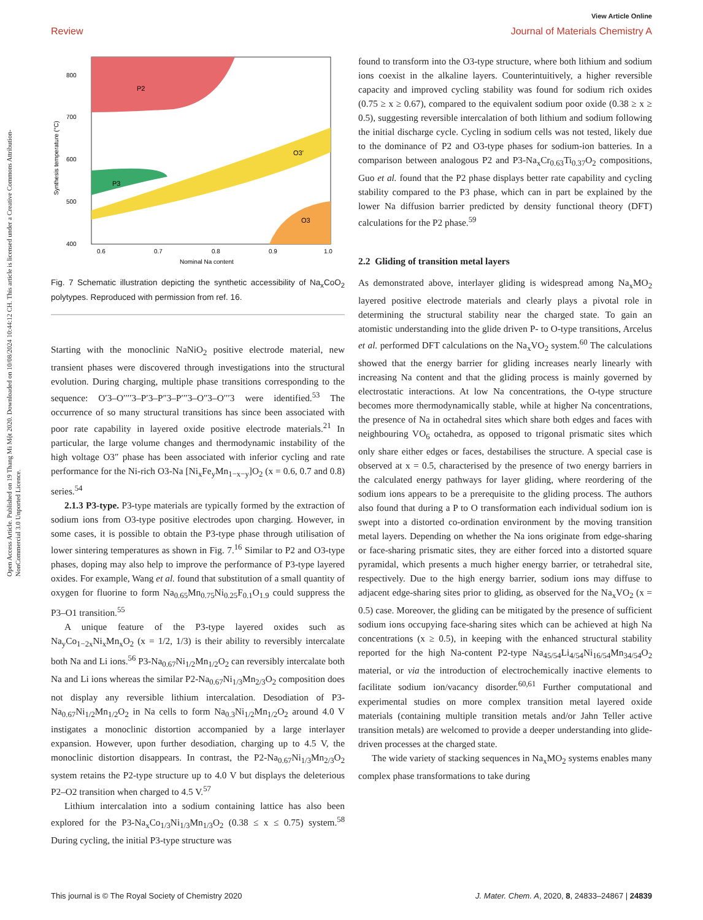View Article Online
Review Journal of Materials Chemistry A
Open Access Article. Published on 19 Thang Mi Một 2020. Downloaded on 10/08/2024 10:44:12 CH. This article is licensed under a Creative Commons Attribution-NonCommercial 3.0 Unported Licence.
P2
P3
O3′
O3
800
700
600
500
400
0.6
0.7
0.8
0.9
1.0
Nominal Na content
Synthesis temperature (°C)
Fig. 7 Schematic illustration depicting the synthetic accessibility of Na<sub>x</sub>CoO<sub>2</sub> polytypes. Reproduced with permission from ref. 16.
Starting with the monoclinic NaNiO<sub>2</sub> positive electrode material, new transient phases were discovered through investigations into the structural evolution. During charging, multiple phase transitions corresponding to the sequence: O′3–O′′′′3–P′3–P″3–P′′′3–O″3–O′′′3 were identified.<sup>53</sup> The occurrence of so many structural transitions has since been associated with poor rate capability in layered oxide positive electrode materials.<sup>21</sup> In particular, the large volume changes and thermodynamic instability of the high voltage O3″ phase has been associated with inferior cycling and rate performance for the Ni-rich O3-Na [Ni<sub>x</sub>Fe<sub>y</sub>Mn<sub>1−x−y</sub>]O<sub>2</sub> (x = 0.6, 0.7 and 0.8) series.<sup>54</sup>
2.1.3 P3-type. P3-type materials are typically formed by the extraction of sodium ions from O3-type positive electrodes upon charging. However, in some cases, it is possible to obtain the P3-type phase through utilisation of lower sintering temperatures as shown in Fig. 7.<sup>16</sup> Similar to P2 and O3-type phases, doping may also help to improve the performance of P3-type layered oxides. For example, Wang et al. found that substitution of a small quantity of oxygen for fluorine to form Na<sub>0.65</sub>Mn<sub>0.75</sub>Ni<sub>0.25</sub>F<sub>0.1</sub>O<sub>1.9</sub> could suppress the P3–O1 transition.<sup>55</sup>
A unique feature of the P3-type layered oxides such as Na<sub>y</sub>Co<sub>1−2x</sub>Ni<sub>x</sub>Mn<sub>x</sub>O<sub>2</sub> (x = 1/2, 1/3) is their ability to reversibly intercalate both Na and Li ions.<sup>56</sup> P3-Na<sub>0.67</sub>Ni<sub>1/2</sub>Mn<sub>1/2</sub>O<sub>2</sub> can reversibly intercalate both Na and Li ions whereas the similar P2-Na<sub>0.67</sub>Ni<sub>1/3</sub>Mn<sub>2/3</sub>O<sub>2</sub> composition does not display any reversible lithium intercalation. Desodiation of P3-Na<sub>0.67</sub>Ni<sub>1/2</sub>Mn<sub>1/2</sub>O<sub>2</sub> in Na cells to form Na<sub>0.3</sub>Ni<sub>1/2</sub>Mn<sub>1/2</sub>O<sub>2</sub> around 4.0 V instigates a monoclinic distortion accompanied by a large interlayer expansion. However, upon further desodiation, charging up to 4.5 V, the monoclinic distortion disappears. In contrast, the P2-Na<sub>0.67</sub>Ni<sub>1/3</sub>Mn<sub>2/3</sub>O<sub>2</sub> system retains the P2-type structure up to 4.0 V but displays the deleterious P2–O2 transition when charged to 4.5 V.<sup>57</sup>
Lithium intercalation into a sodium containing lattice has also been explored for the P3-Na<sub>x</sub>Co<sub>1/3</sub>Ni<sub>1/3</sub>Mn<sub>1/3</sub>O<sub>2</sub> (0.38 ≤ x ≤ 0.75) system.<sup>58</sup> During cycling, the initial P3-type structure was
found to transform into the O3-type structure, where both lithium and sodium ions coexist in the alkaline layers. Counterintuitively, a higher reversible capacity and improved cycling stability was found for sodium rich oxides (0.75 ≥ x ≥ 0.67), compared to the equivalent sodium poor oxide (0.38 ≥ x ≥ 0.5), suggesting reversible intercalation of both lithium and sodium following the initial discharge cycle. Cycling in sodium cells was not tested, likely due to the dominance of P2 and O3-type phases for sodium-ion batteries. In a comparison between analogous P2 and P3-Na<sub>x</sub>Cr<sub>0.63</sub>Ti<sub>0.37</sub>O<sub>2</sub> compositions, Guo et al. found that the P2 phase displays better rate capability and cycling stability compared to the P3 phase, which can in part be explained by the lower Na diffusion barrier predicted by density functional theory (DFT) calculations for the P2 phase.<sup>59</sup>
2.2 Gliding of transition metal layers
As demonstrated above, interlayer gliding is widespread among Na<sub>x</sub>MO<sub>2</sub> layered positive electrode materials and clearly plays a pivotal role in determining the structural stability near the charged state. To gain an atomistic understanding into the glide driven P- to O-type transitions, Arcelus et al. performed DFT calculations on the Na<sub>x</sub>VO<sub>2</sub> system.<sup>60</sup> The calculations showed that the energy barrier for gliding increases nearly linearly with increasing Na content and that the gliding process is mainly governed by electrostatic interactions. At low Na concentrations, the O-type structure becomes more thermodynamically stable, while at higher Na concentrations, the presence of Na in octahedral sites which share both edges and faces with neighbouring VO<sub>6</sub> octahedra, as opposed to trigonal prismatic sites which only share either edges or faces, destabilises the structure. A special case is observed at x = 0.5, characterised by the presence of two energy barriers in the calculated energy pathways for layer gliding, where reordering of the sodium ions appears to be a prerequisite to the gliding process. The authors also found that during a P to O transformation each individual sodium ion is swept into a distorted co-ordination environment by the moving transition metal layers. Depending on whether the Na ions originate from edge-sharing or face-sharing prismatic sites, they are either forced into a distorted square pyramidal, which presents a much higher energy barrier, or tetrahedral site, respectively. Due to the high energy barrier, sodium ions may diffuse to adjacent edge-sharing sites prior to gliding, as observed for the Na<sub>x</sub>VO<sub>2</sub> (x = 0.5) case. Moreover, the gliding can be mitigated by the presence of sufficient sodium ions occupying face-sharing sites which can be achieved at high Na concentrations (x ≥ 0.5), in keeping with the enhanced structural stability reported for the high Na-content P2-type Na<sub>45/54</sub>Li<sub>4/54</sub>Ni<sub>16/54</sub>Mn<sub>34/54</sub>O<sub>2</sub> material, or via the introduction of electrochemically inactive elements to facilitate sodium ion/vacancy disorder.<sup>60,61</sup> Further computational and experimental studies on more complex transition metal layered oxide materials (containing multiple transition metals and/or Jahn Teller active transition metals) are welcomed to provide a deeper understanding into glide-driven processes at the charged state.
The wide variety of stacking sequences in Na<sub>x</sub>MO<sub>2</sub> systems enables many complex phase transformations to take during
This journal is © The Royal Society of Chemistry 2020 J. Mater. Chem. A, 2020, 8, 24833–24867 | 24839